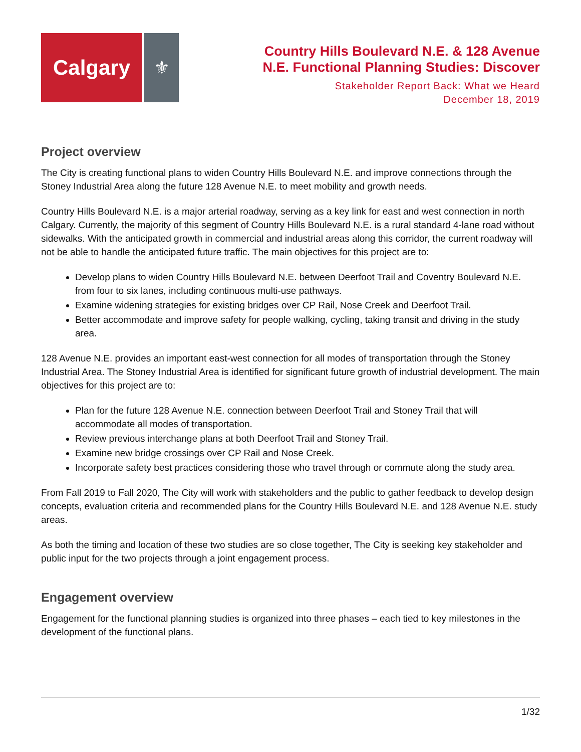Calgary
⚜
Country Hills Boulevard N.E. & 128 Avenue
N.E. Functional Planning Studies: Discover
Stakeholder Report Back: What we Heard
December 18, 2019
Project overview
The City is creating functional plans to widen Country Hills Boulevard N.E. and improve connections through the Stoney Industrial Area along the future 128 Avenue N.E. to meet mobility and growth needs.
Country Hills Boulevard N.E. is a major arterial roadway, serving as a key link for east and west connection in north Calgary. Currently, the majority of this segment of Country Hills Boulevard N.E. is a rural standard 4-lane road without sidewalks. With the anticipated growth in commercial and industrial areas along this corridor, the current roadway will not be able to handle the anticipated future traffic. The main objectives for this project are to:
Develop plans to widen Country Hills Boulevard N.E. between Deerfoot Trail and Coventry Boulevard N.E. from four to six lanes, including continuous multi-use pathways.
Examine widening strategies for existing bridges over CP Rail, Nose Creek and Deerfoot Trail.
Better accommodate and improve safety for people walking, cycling, taking transit and driving in the study area.
128 Avenue N.E. provides an important east-west connection for all modes of transportation through the Stoney Industrial Area. The Stoney Industrial Area is identified for significant future growth of industrial development. The main objectives for this project are to:
Plan for the future 128 Avenue N.E. connection between Deerfoot Trail and Stoney Trail that will accommodate all modes of transportation.
Review previous interchange plans at both Deerfoot Trail and Stoney Trail.
Examine new bridge crossings over CP Rail and Nose Creek.
Incorporate safety best practices considering those who travel through or commute along the study area.
From Fall 2019 to Fall 2020, The City will work with stakeholders and the public to gather feedback to develop design concepts, evaluation criteria and recommended plans for the Country Hills Boulevard N.E. and 128 Avenue N.E. study areas.
As both the timing and location of these two studies are so close together, The City is seeking key stakeholder and public input for the two projects through a joint engagement process.
Engagement overview
Engagement for the functional planning studies is organized into three phases – each tied to key milestones in the development of the functional plans.
1/32